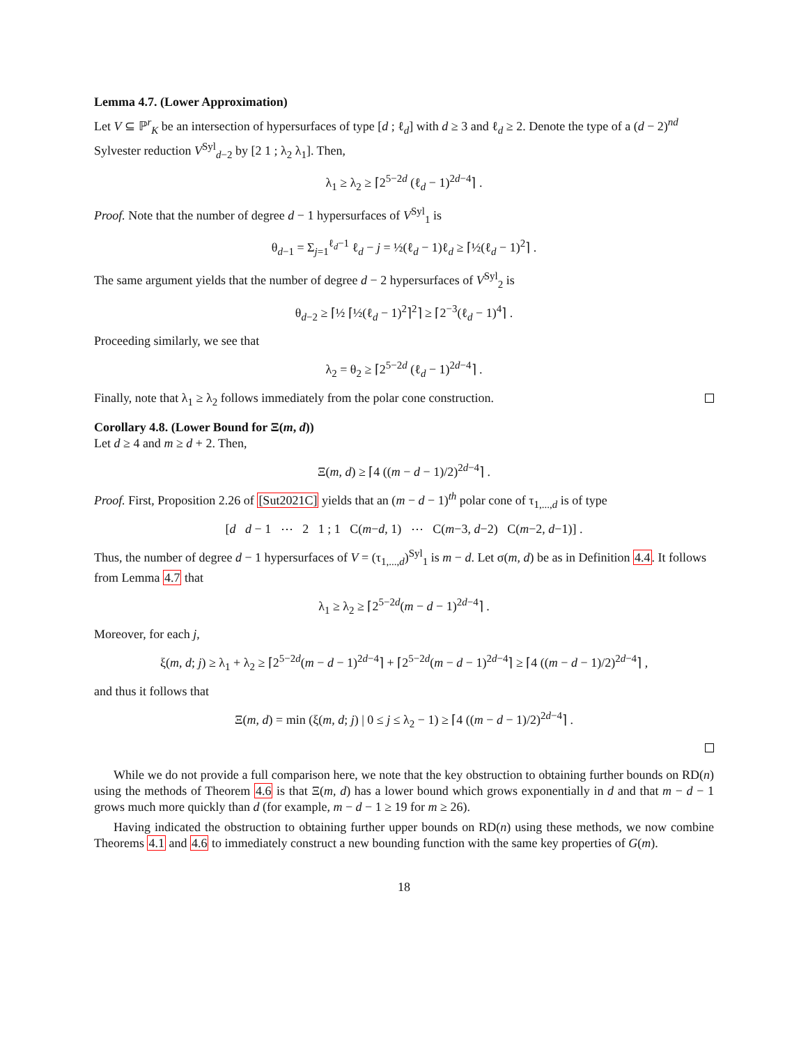Lemma 4.7. (Lower Approximation)
Let V ⊆ ℙ<sup>r</sup><sub>K</sub> be an intersection of hypersurfaces of type [d ; ℓ<sub>d</sub>] with d ≥ 3 and ℓ<sub>d</sub> ≥ 2. Denote the type of a (d − 2)<sup>nd</sup> Sylvester reduction V<sup>Syl</sup><sub>d−2</sub> by [2 1 ; λ<sub>2</sub> λ<sub>1</sub>]. Then,
λ<sub>1</sub> ≥ λ<sub>2</sub> ≥ ⌈2<sup>5−2d</sup> (ℓ<sub>d</sub> − 1)<sup>2d−4</sup>⌉ .
Proof. Note that the number of degree d − 1 hypersurfaces of V<sup>Syl</sup><sub>1</sub> is
θ<sub>d−1</sub> = Σ<sub>j=1</sub><sup>ℓ<sub>d</sub>−1</sup> ℓ<sub>d</sub> − j = ½(ℓ<sub>d</sub> − 1)ℓ<sub>d</sub> ≥ ⌈½(ℓ<sub>d</sub> − 1)<sup>2</sup>⌉ .
The same argument yields that the number of degree d − 2 hypersurfaces of V<sup>Syl</sup><sub>2</sub> is
θ<sub>d−2</sub> ≥ ⌈½ ⌈½(ℓ<sub>d</sub> − 1)<sup>2</sup>⌉<sup>2</sup>⌉ ≥ ⌈2<sup>−3</sup>(ℓ<sub>d</sub> − 1)<sup>4</sup>⌉ .
Proceeding similarly, we see that
λ<sub>2</sub> = θ<sub>2</sub> ≥ ⌈2<sup>5−2d</sup> (ℓ<sub>d</sub> − 1)<sup>2d−4</sup>⌉ .
Finally, note that λ<sub>1</sub> ≥ λ<sub>2</sub> follows immediately from the polar cone construction.
Corollary 4.8. (Lower Bound for Ξ(m, d))
Let d ≥ 4 and m ≥ d + 2. Then,
Ξ(m, d) ≥ ⌈4 ((m − d − 1)/2)<sup>2d−4</sup>⌉ .
Proof. First, Proposition 2.26 of [Sut2021C] yields that an (m − d − 1)<sup>th</sup> polar cone of τ<sub>1,...,d</sub> is of type
[d d − 1 ⋯ 2 1 ; 1 C(m−d, 1) ⋯ C(m−3, d−2) C(m−2, d−1)] .
Thus, the number of degree d − 1 hypersurfaces of V = (τ<sub>1,...,d</sub>)<sup>Syl</sup><sub>1</sub> is m − d. Let σ(m, d) be as in Definition 4.4. It follows from Lemma 4.7 that
λ<sub>1</sub> ≥ λ<sub>2</sub> ≥ ⌈2<sup>5−2d</sup>(m − d − 1)<sup>2d−4</sup>⌉ .
Moreover, for each j,
ξ(m, d; j) ≥ λ<sub>1</sub> + λ<sub>2</sub> ≥ ⌈2<sup>5−2d</sup>(m − d − 1)<sup>2d−4</sup>⌉ + ⌈2<sup>5−2d</sup>(m − d − 1)<sup>2d−4</sup>⌉ ≥ ⌈4 ((m − d − 1)/2)<sup>2d−4</sup>⌉ ,
and thus it follows that
Ξ(m, d) = min (ξ(m, d; j) | 0 ≤ j ≤ λ<sub>2</sub> − 1) ≥ ⌈4 ((m − d − 1)/2)<sup>2d−4</sup>⌉ .
While we do not provide a full comparison here, we note that the key obstruction to obtaining further bounds on RD(n) using the methods of Theorem 4.6 is that Ξ(m, d) has a lower bound which grows exponentially in d and that m − d − 1 grows much more quickly than d (for example, m − d − 1 ≥ 19 for m ≥ 26).
Having indicated the obstruction to obtaining further upper bounds on RD(n) using these methods, we now combine Theorems 4.1 and 4.6 to immediately construct a new bounding function with the same key properties of G(m).
18